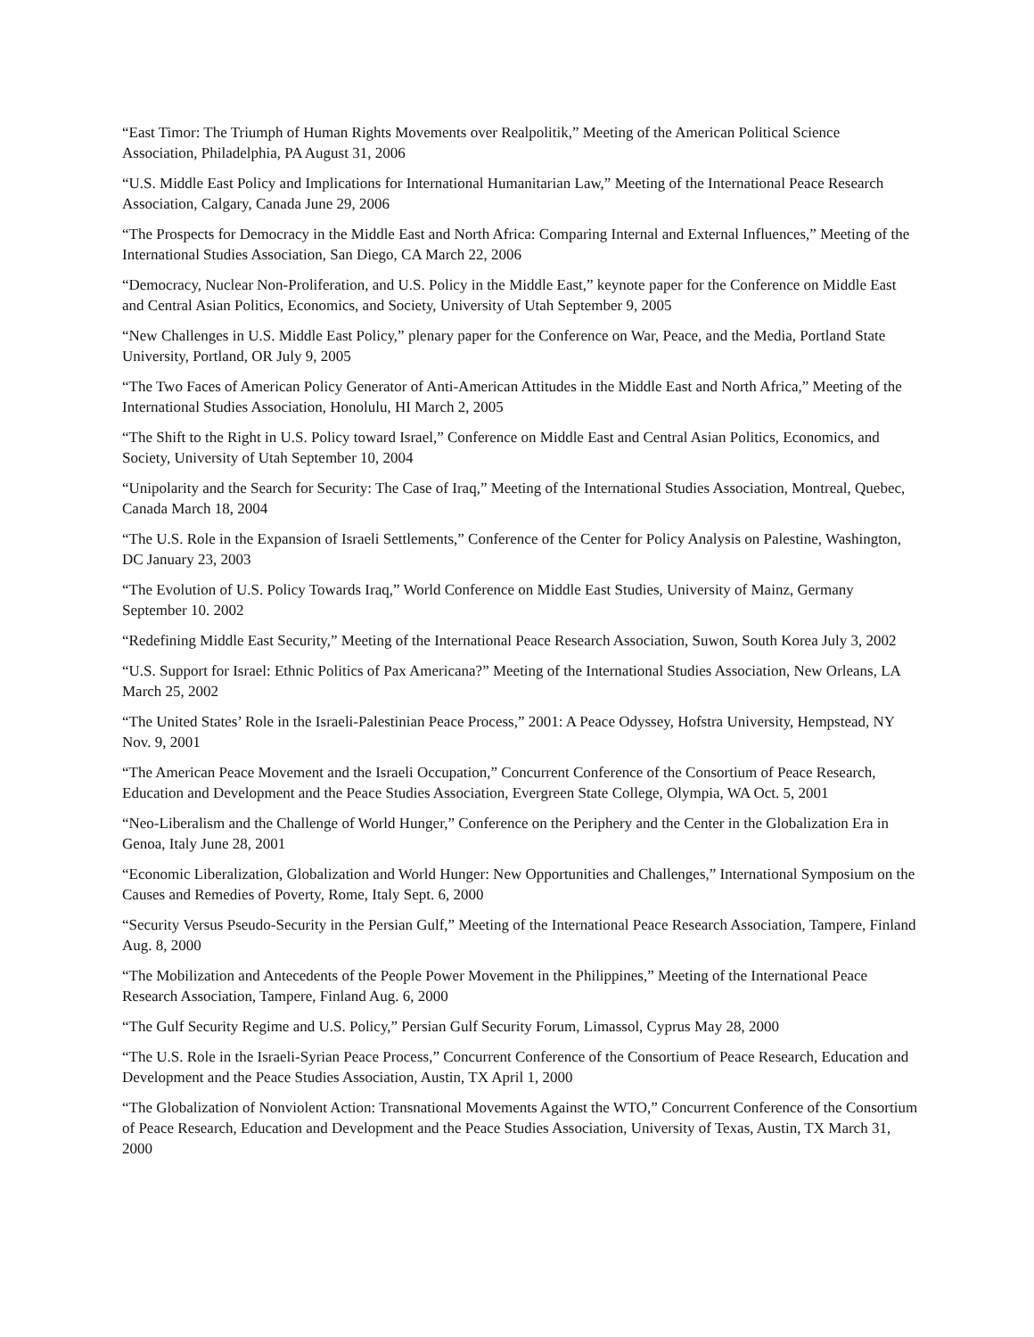“East Timor: The Triumph of Human Rights Movements over Realpolitik,” Meeting of the American Political Science Association, Philadelphia, PA August 31, 2006
“U.S. Middle East Policy and Implications for International Humanitarian Law,” Meeting of the International Peace Research Association, Calgary, Canada June 29, 2006
“The Prospects for Democracy in the Middle East and North Africa: Comparing Internal and External Influences,” Meeting of the International Studies Association, San Diego, CA March 22, 2006
“Democracy, Nuclear Non-Proliferation, and U.S. Policy in the Middle East,” keynote paper for the Conference on Middle East and Central Asian Politics, Economics, and Society, University of Utah September 9, 2005
“New Challenges in U.S. Middle East Policy,” plenary paper for the Conference on War, Peace, and the Media, Portland State University, Portland, OR July 9, 2005
“The Two Faces of American Policy Generator of Anti-American Attitudes in the Middle East and North Africa,” Meeting of the International Studies Association, Honolulu, HI March 2, 2005
“The Shift to the Right in U.S. Policy toward Israel,” Conference on Middle East and Central Asian Politics, Economics, and Society, University of Utah September 10, 2004
“Unipolarity and the Search for Security: The Case of Iraq,” Meeting of the International Studies Association, Montreal, Quebec, Canada March 18, 2004
“The U.S. Role in the Expansion of Israeli Settlements,” Conference of the Center for Policy Analysis on Palestine, Washington, DC January 23, 2003
“The Evolution of U.S. Policy Towards Iraq,” World Conference on Middle East Studies, University of Mainz, Germany September 10. 2002
“Redefining Middle East Security,” Meeting of the International Peace Research Association, Suwon, South Korea July 3, 2002
“U.S. Support for Israel: Ethnic Politics of Pax Americana?” Meeting of the International Studies Association, New Orleans, LA March 25, 2002
“The United States’ Role in the Israeli-Palestinian Peace Process,” 2001: A Peace Odyssey, Hofstra University, Hempstead, NY Nov. 9, 2001
“The American Peace Movement and the Israeli Occupation,” Concurrent Conference of the Consortium of Peace Research, Education and Development and the Peace Studies Association, Evergreen State College, Olympia, WA Oct. 5, 2001
“Neo-Liberalism and the Challenge of World Hunger,” Conference on the Periphery and the Center in the Globalization Era in Genoa, Italy June 28, 2001
“Economic Liberalization, Globalization and World Hunger: New Opportunities and Challenges,” International Symposium on the Causes and Remedies of Poverty, Rome, Italy Sept. 6, 2000
“Security Versus Pseudo-Security in the Persian Gulf,” Meeting of the International Peace Research Association, Tampere, Finland Aug. 8, 2000
“The Mobilization and Antecedents of the People Power Movement in the Philippines,” Meeting of the International Peace Research Association, Tampere, Finland Aug. 6, 2000
“The Gulf Security Regime and U.S. Policy,” Persian Gulf Security Forum, Limassol, Cyprus May 28, 2000
“The U.S. Role in the Israeli-Syrian Peace Process,” Concurrent Conference of the Consortium of Peace Research, Education and Development and the Peace Studies Association, Austin, TX April 1, 2000
“The Globalization of Nonviolent Action: Transnational Movements Against the WTO,” Concurrent Conference of the Consortium of Peace Research, Education and Development and the Peace Studies Association, University of Texas, Austin, TX March 31, 2000